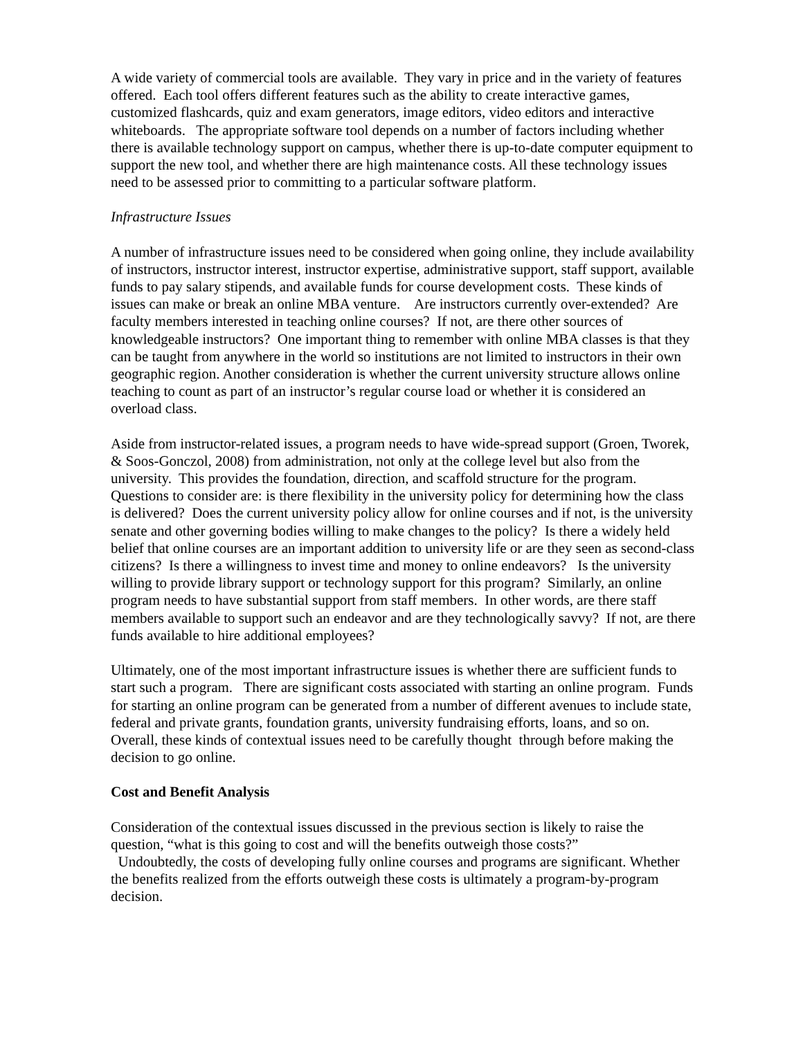A wide variety of commercial tools are available. They vary in price and in the variety of features offered. Each tool offers different features such as the ability to create interactive games, customized flashcards, quiz and exam generators, image editors, video editors and interactive whiteboards. The appropriate software tool depends on a number of factors including whether there is available technology support on campus, whether there is up-to-date computer equipment to support the new tool, and whether there are high maintenance costs. All these technology issues need to be assessed prior to committing to a particular software platform.
Infrastructure Issues
A number of infrastructure issues need to be considered when going online, they include availability of instructors, instructor interest, instructor expertise, administrative support, staff support, available funds to pay salary stipends, and available funds for course development costs. These kinds of issues can make or break an online MBA venture. Are instructors currently over-extended? Are faculty members interested in teaching online courses? If not, are there other sources of knowledgeable instructors? One important thing to remember with online MBA classes is that they can be taught from anywhere in the world so institutions are not limited to instructors in their own geographic region. Another consideration is whether the current university structure allows online teaching to count as part of an instructor’s regular course load or whether it is considered an overload class.
Aside from instructor-related issues, a program needs to have wide-spread support (Groen, Tworek, & Soos-Gonczol, 2008) from administration, not only at the college level but also from the university. This provides the foundation, direction, and scaffold structure for the program. Questions to consider are: is there flexibility in the university policy for determining how the class is delivered? Does the current university policy allow for online courses and if not, is the university senate and other governing bodies willing to make changes to the policy? Is there a widely held belief that online courses are an important addition to university life or are they seen as second-class citizens? Is there a willingness to invest time and money to online endeavors? Is the university willing to provide library support or technology support for this program? Similarly, an online program needs to have substantial support from staff members. In other words, are there staff members available to support such an endeavor and are they technologically savvy? If not, are there funds available to hire additional employees?
Ultimately, one of the most important infrastructure issues is whether there are sufficient funds to start such a program. There are significant costs associated with starting an online program. Funds for starting an online program can be generated from a number of different avenues to include state, federal and private grants, foundation grants, university fundraising efforts, loans, and so on. Overall, these kinds of contextual issues need to be carefully thought through before making the decision to go online.
Cost and Benefit Analysis
Consideration of the contextual issues discussed in the previous section is likely to raise the question, “what is this going to cost and will the benefits outweigh those costs?”
Undoubtedly, the costs of developing fully online courses and programs are significant. Whether the benefits realized from the efforts outweigh these costs is ultimately a program-by-program decision.